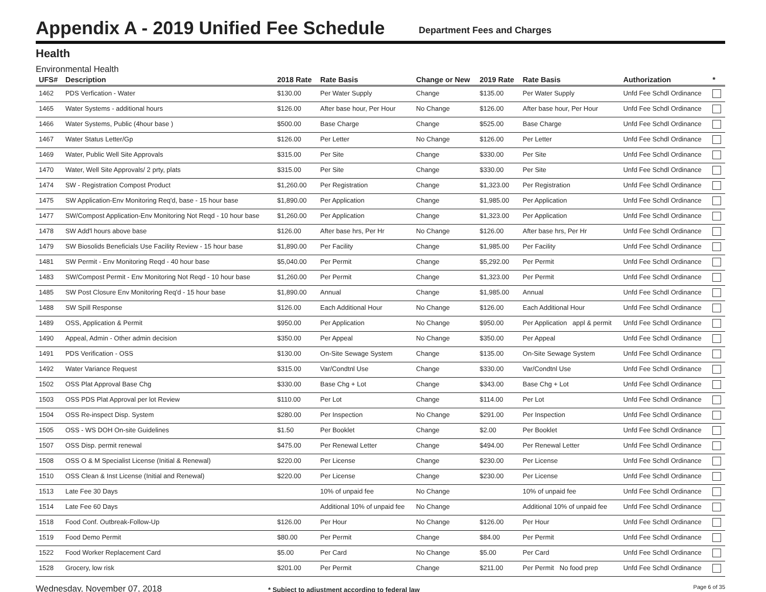Appendix A - 2019 Unified Fee Schedule
Department Fees and Charges
Health
Environmental Health
| UFS# | Description | 2018 Rate | Rate Basis | Change or New | 2019 Rate | Rate Basis | Authorization | * |
| --- | --- | --- | --- | --- | --- | --- | --- | --- |
| 1462 | PDS Verfication - Water | $130.00 | Per Water Supply | Change | $135.00 | Per Water Supply | Unfd Fee Schdl Ordinance | |
| 1465 | Water Systems - additional hours | $126.00 | After base hour, Per Hour | No Change | $126.00 | After base hour, Per Hour | Unfd Fee Schdl Ordinance | |
| 1466 | Water Systems, Public (4hour base ) | $500.00 | Base Charge | Change | $525.00 | Base Charge | Unfd Fee Schdl Ordinance | |
| 1467 | Water Status Letter/Gp | $126.00 | Per Letter | No Change | $126.00 | Per Letter | Unfd Fee Schdl Ordinance | |
| 1469 | Water, Public Well Site Approvals | $315.00 | Per Site | Change | $330.00 | Per Site | Unfd Fee Schdl Ordinance | |
| 1470 | Water, Well Site Approvals/ 2 prty, plats | $315.00 | Per Site | Change | $330.00 | Per Site | Unfd Fee Schdl Ordinance | |
| 1474 | SW - Registration Compost Product | $1,260.00 | Per Registration | Change | $1,323.00 | Per Registration | Unfd Fee Schdl Ordinance | |
| 1475 | SW Application-Env Monitoring Req'd, base - 15 hour base | $1,890.00 | Per Application | Change | $1,985.00 | Per Application | Unfd Fee Schdl Ordinance | |
| 1477 | SW/Compost Application-Env Monitoring Not Reqd - 10 hour base | $1,260.00 | Per Application | Change | $1,323.00 | Per Application | Unfd Fee Schdl Ordinance | |
| 1478 | SW Add'l hours above base | $126.00 | After base hrs, Per Hr | No Change | $126.00 | After base hrs, Per Hr | Unfd Fee Schdl Ordinance | |
| 1479 | SW Biosolids Beneficials Use Facility Review - 15 hour base | $1,890.00 | Per Facility | Change | $1,985.00 | Per Facility | Unfd Fee Schdl Ordinance | |
| 1481 | SW Permit - Env Monitoring Reqd - 40 hour base | $5,040.00 | Per Permit | Change | $5,292.00 | Per Permit | Unfd Fee Schdl Ordinance | |
| 1483 | SW/Compost Permit - Env Monitoring Not Reqd - 10 hour base | $1,260.00 | Per Permit | Change | $1,323.00 | Per Permit | Unfd Fee Schdl Ordinance | |
| 1485 | SW Post Closure Env Monitoring Req'd - 15 hour base | $1,890.00 | Annual | Change | $1,985.00 | Annual | Unfd Fee Schdl Ordinance | |
| 1488 | SW Spill Response | $126.00 | Each Additional Hour | No Change | $126.00 | Each Additional Hour | Unfd Fee Schdl Ordinance | |
| 1489 | OSS, Application & Permit | $950.00 | Per Application | No Change | $950.00 | Per Application appl & permit | Unfd Fee Schdl Ordinance | |
| 1490 | Appeal, Admin - Other admin decision | $350.00 | Per Appeal | No Change | $350.00 | Per Appeal | Unfd Fee Schdl Ordinance | |
| 1491 | PDS Verification - OSS | $130.00 | On-Site Sewage System | Change | $135.00 | On-Site Sewage System | Unfd Fee Schdl Ordinance | |
| 1492 | Water Variance Request | $315.00 | Var/Condtnl Use | Change | $330.00 | Var/Condtnl Use | Unfd Fee Schdl Ordinance | |
| 1502 | OSS Plat Approval Base Chg | $330.00 | Base Chg + Lot | Change | $343.00 | Base Chg + Lot | Unfd Fee Schdl Ordinance | |
| 1503 | OSS PDS Plat Approval per lot Review | $110.00 | Per Lot | Change | $114.00 | Per Lot | Unfd Fee Schdl Ordinance | |
| 1504 | OSS Re-inspect Disp. System | $280.00 | Per Inspection | No Change | $291.00 | Per Inspection | Unfd Fee Schdl Ordinance | |
| 1505 | OSS - WS DOH On-site Guidelines | $1.50 | Per Booklet | Change | $2.00 | Per Booklet | Unfd Fee Schdl Ordinance | |
| 1507 | OSS Disp. permit renewal | $475.00 | Per Renewal Letter | Change | $494.00 | Per Renewal Letter | Unfd Fee Schdl Ordinance | |
| 1508 | OSS O & M Specialist License (Initial & Renewal) | $220.00 | Per License | Change | $230.00 | Per License | Unfd Fee Schdl Ordinance | |
| 1510 | OSS Clean & Inst License (Initial and Renewal) | $220.00 | Per License | Change | $230.00 | Per License | Unfd Fee Schdl Ordinance | |
| 1513 | Late Fee 30 Days | | 10% of unpaid fee | No Change | | 10% of unpaid fee | Unfd Fee Schdl Ordinance | |
| 1514 | Late Fee 60 Days | | Additional 10% of unpaid fee | No Change | | Additional 10% of unpaid fee | Unfd Fee Schdl Ordinance | |
| 1518 | Food Conf. Outbreak-Follow-Up | $126.00 | Per Hour | No Change | $126.00 | Per Hour | Unfd Fee Schdl Ordinance | |
| 1519 | Food Demo Permit | $80.00 | Per Permit | Change | $84.00 | Per Permit | Unfd Fee Schdl Ordinance | |
| 1522 | Food Worker Replacement Card | $5.00 | Per Card | No Change | $5.00 | Per Card | Unfd Fee Schdl Ordinance | |
| 1528 | Grocery, low risk | $201.00 | Per Permit | Change | $211.00 | Per Permit No food prep | Unfd Fee Schdl Ordinance | |
Wednesday, November 07, 2018
* Subject to adjustment according to federal law
Page 6 of 35